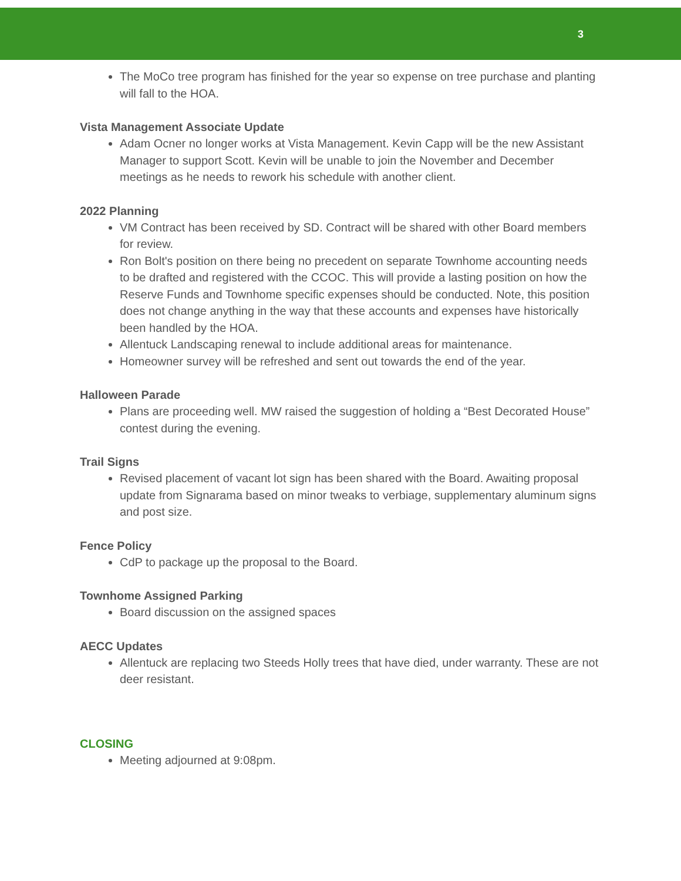3
The MoCo tree program has finished for the year so expense on tree purchase and planting will fall to the HOA.
Vista Management Associate Update
Adam Ocner no longer works at Vista Management. Kevin Capp will be the new Assistant Manager to support Scott. Kevin will be unable to join the November and December meetings as he needs to rework his schedule with another client.
2022 Planning
VM Contract has been received by SD. Contract will be shared with other Board members for review.
Ron Bolt's position on there being no precedent on separate Townhome accounting needs to be drafted and registered with the CCOC. This will provide a lasting position on how the Reserve Funds and Townhome specific expenses should be conducted. Note, this position does not change anything in the way that these accounts and expenses have historically been handled by the HOA.
Allentuck Landscaping renewal to include additional areas for maintenance.
Homeowner survey will be refreshed and sent out towards the end of the year.
Halloween Parade
Plans are proceeding well. MW raised the suggestion of holding a “Best Decorated House” contest during the evening.
Trail Signs
Revised placement of vacant lot sign has been shared with the Board. Awaiting proposal update from Signarama based on minor tweaks to verbiage, supplementary aluminum signs and post size.
Fence Policy
CdP to package up the proposal to the Board.
Townhome Assigned Parking
Board discussion on the assigned spaces
AECC Updates
Allentuck are replacing two Steeds Holly trees that have died, under warranty. These are not deer resistant.
CLOSING
Meeting adjourned at 9:08pm.